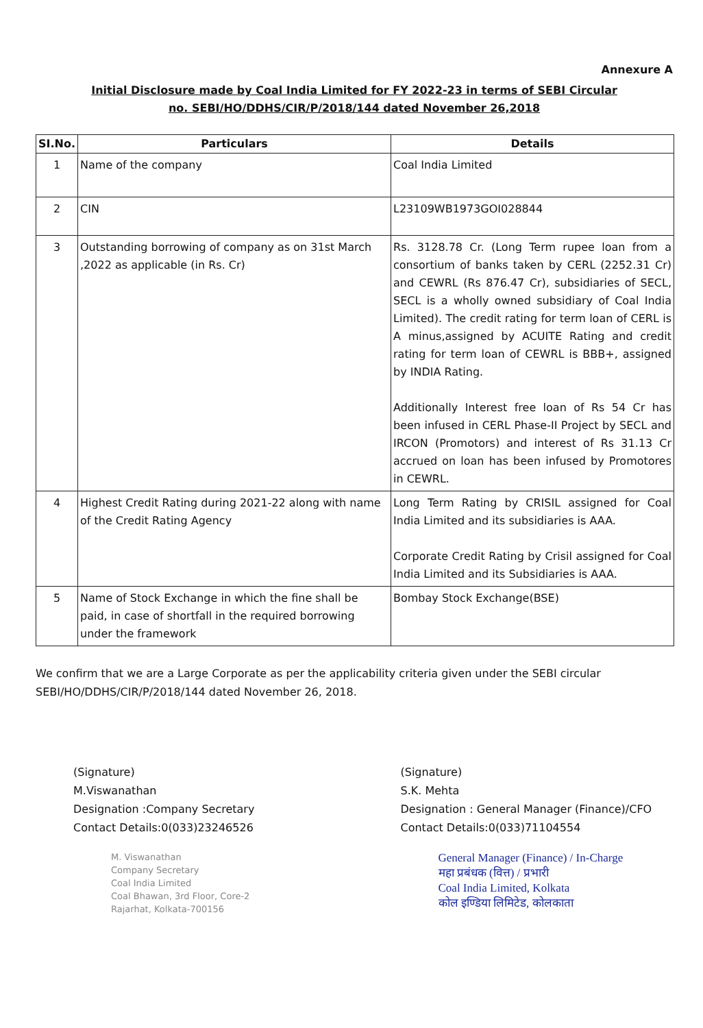Annexure A
Initial Disclosure made by Coal India Limited for FY 2022-23 in terms of SEBI Circular
no. SEBI/HO/DDHS/CIR/P/2018/144 dated November 26,2018
| SI.No. | Particulars | Details |
| --- | --- | --- |
| 1 | Name of the company | Coal India Limited |
| 2 | CIN | L23109WB1973GOI028844 |
| 3 | Outstanding borrowing of company as on 31st March ,2022 as applicable (in Rs. Cr) | Rs. 3128.78 Cr. (Long Term rupee loan from a consortium of banks taken by CERL (2252.31 Cr) and CEWRL (Rs 876.47 Cr), subsidiaries of SECL, SECL is a wholly owned subsidiary of Coal India Limited). The credit rating for term loan of CERL is A minus,assigned by ACUITE Rating and credit rating for term loan of CEWRL is BBB+, assigned by INDIA Rating. Additionally Interest free loan of Rs 54 Cr has been infused in CERL Phase-II Project by SECL and IRCON (Promotors) and interest of Rs 31.13 Cr accrued on loan has been infused by Promotores in CEWRL. |
| 4 | Highest Credit Rating during 2021-22 along with name of the Credit Rating Agency | Long Term Rating by CRISIL assigned for Coal India Limited and its subsidiaries is AAA. Corporate Credit Rating by Crisil assigned for Coal India Limited and its Subsidiaries is AAA. |
| 5 | Name of Stock Exchange in which the fine shall be paid, in case of shortfall in the required borrowing under the framework | Bombay Stock Exchange(BSE) |
We confirm that we are a Large Corporate as per the applicability criteria given under the SEBI circular SEBI/HO/DDHS/CIR/P/2018/144 dated November 26, 2018.
(Signature)
M.Viswanathan
Designation :Company Secretary
Contact Details:0(033)23246526
M. Viswanathan
Company Secretary
Coal India Limited
Coal Bhawan, 3rd Floor, Core-2
Rajarhat, Kolkata-700156
(Signature)
S.K. Mehta
Designation : General Manager (Finance)/CFO
Contact Details:0(033)71104554
General Manager (Finance) / In-Charge
महा प्रबंधक (वित्त) / प्रभारी
Coal India Limited, Kolkata
कोल इण्डिया लिमिटेड, कोलकाता